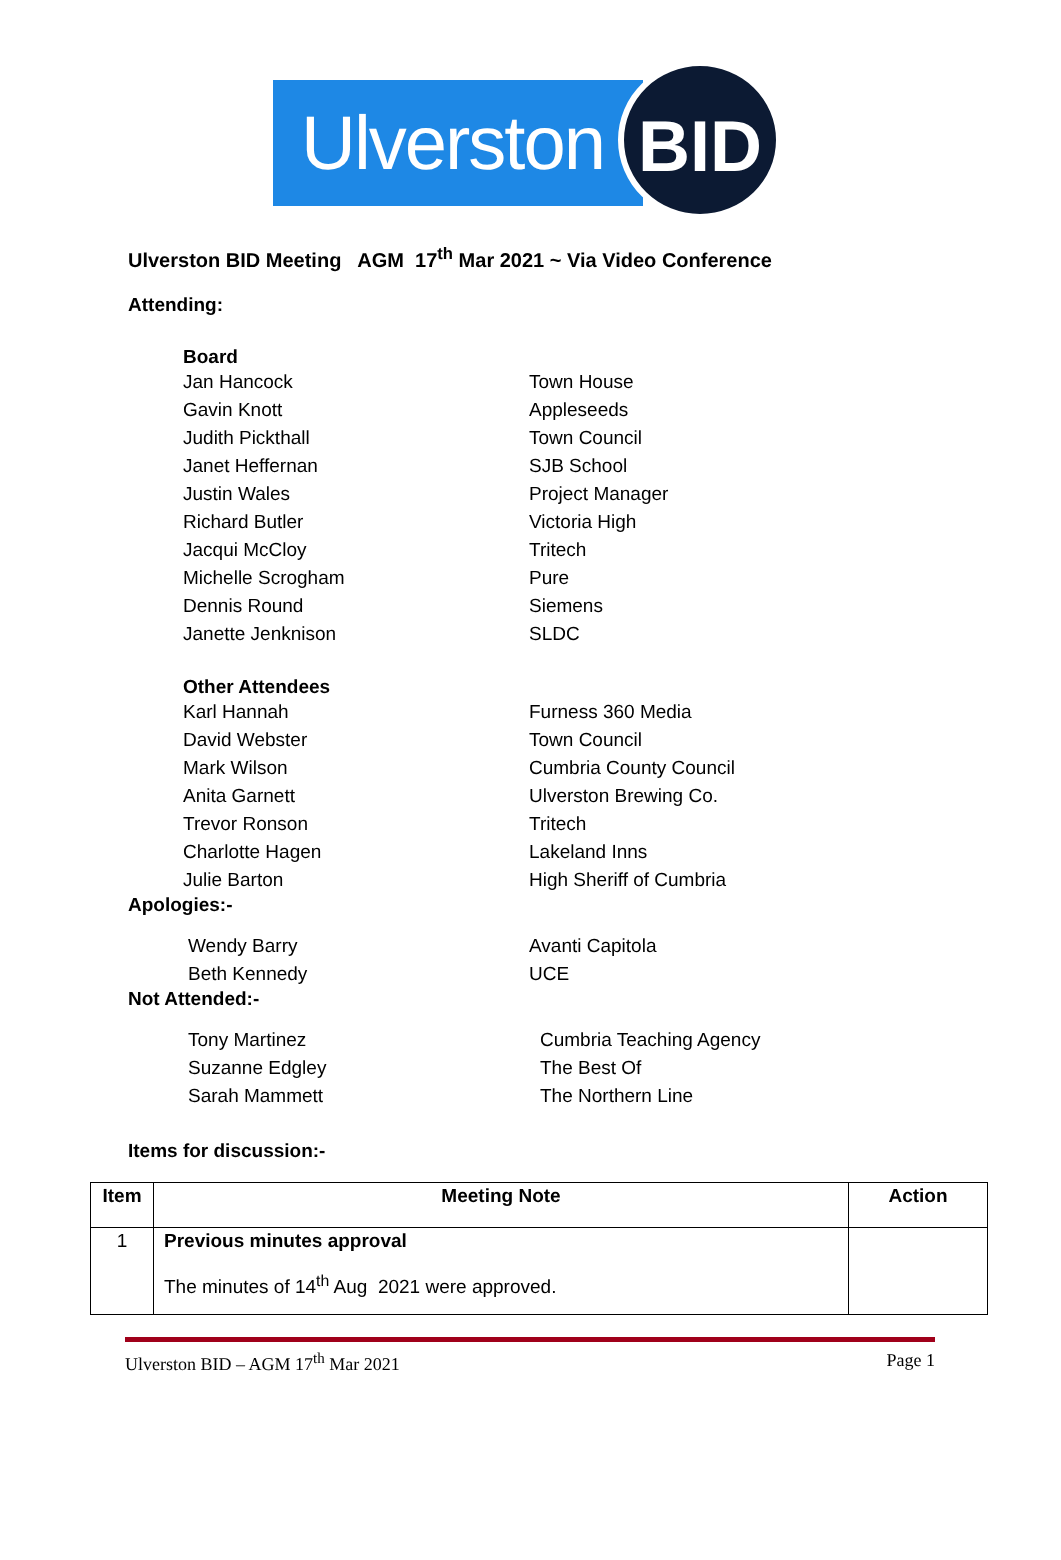Ulverston
BID
Ulverston BID Meeting AGM 17<sup>th</sup> Mar 2021 ~ Via Video Conference
Attending:
Board
Jan Hancock Town House
Gavin Knott Appleseeds
Judith Pickthall Town Council
Janet Heffernan SJB School
Justin Wales Project Manager
Richard Butler Victoria High
Jacqui McCloy Tritech
Michelle Scrogham Pure
Dennis Round Siemens
Janette Jenknison SLDC
Other Attendees
Karl Hannah Furness 360 Media
David Webster Town Council
Mark Wilson Cumbria County Council
Anita Garnett Ulverston Brewing Co.
Trevor Ronson Tritech
Charlotte Hagen Lakeland Inns
Julie Barton High Sheriff of Cumbria
Apologies:-
Wendy Barry Avanti Capitola
Beth Kennedy UCE
Not Attended:-
Tony Martinez Cumbria Teaching Agency
Suzanne Edgley The Best Of
Sarah Mammett The Northern Line
Items for discussion:-
| Item | Meeting Note | Action |
| --- | --- | --- |
| 1 | Previous minutes approval The minutes of 14<sup>th</sup> Aug 2021 were approved. | |
Ulverston BID – AGM 17<sup>th</sup> Mar 2021 Page 1